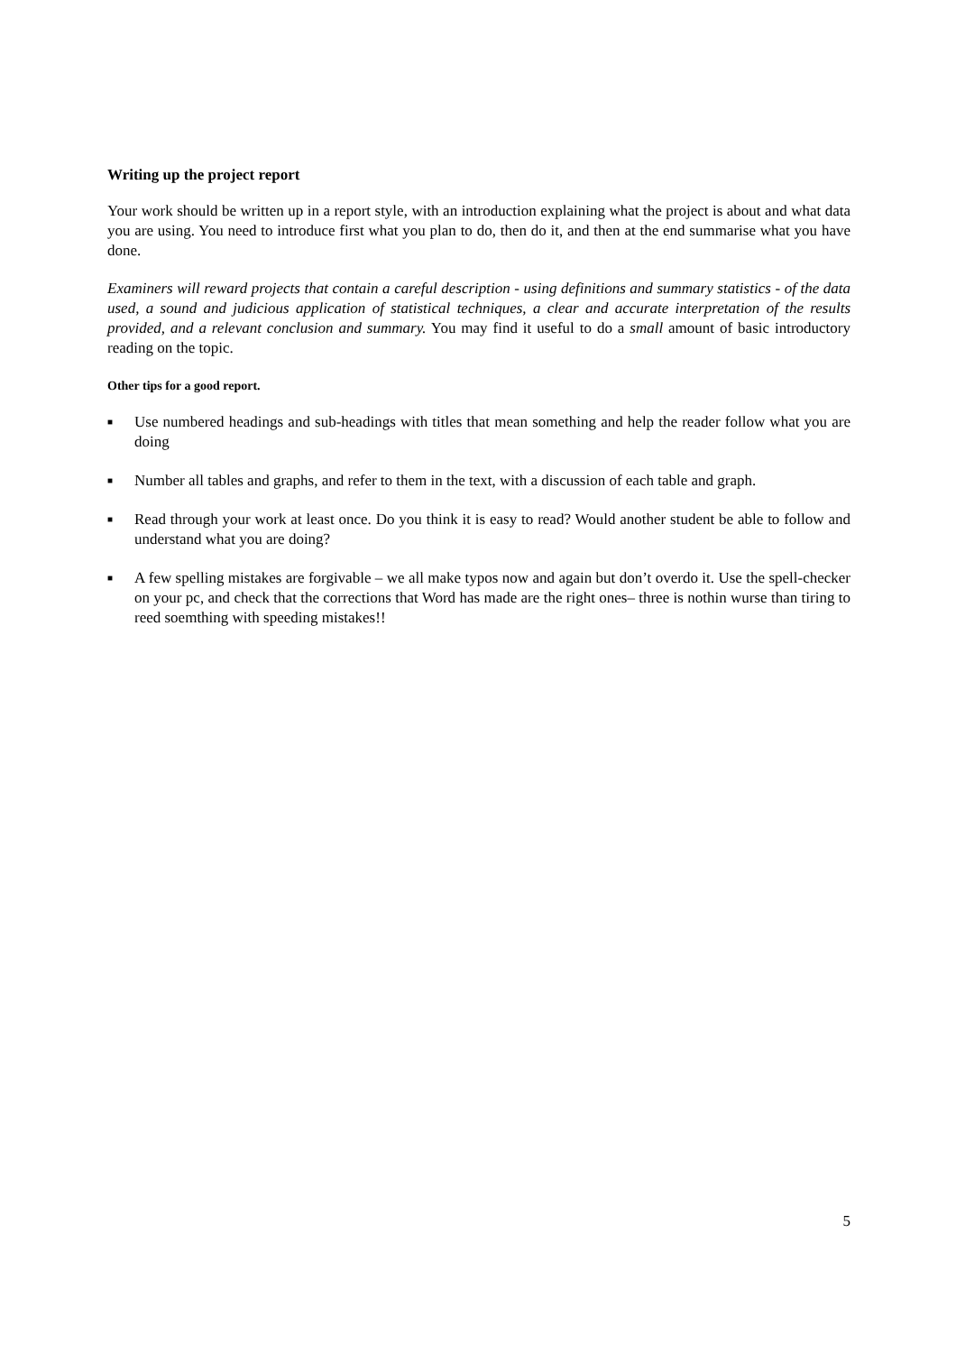Writing up the project report
Your work should be written up in a report style, with an introduction explaining what the project is about and what data you are using. You need to introduce first what you plan to do, then do it, and then at the end summarise what you have done.
Examiners will reward projects that contain a careful description - using definitions and summary statistics - of the data used, a sound and judicious application of statistical techniques, a clear and accurate interpretation of the results provided, and a relevant conclusion and summary. You may find it useful to do a small amount of basic introductory reading on the topic.
Other tips for a good report.
■ Use numbered headings and sub-headings with titles that mean something and help the reader follow what you are doing
■ Number all tables and graphs, and refer to them in the text, with a discussion of each table and graph.
■ Read through your work at least once. Do you think it is easy to read? Would another student be able to follow and understand what you are doing?
■ A few spelling mistakes are forgivable – we all make typos now and again but don’t overdo it. Use the spell-checker on your pc, and check that the corrections that Word has made are the right ones– three is nothin wurse than tiring to reed soemthing with speeding mistakes!!
5